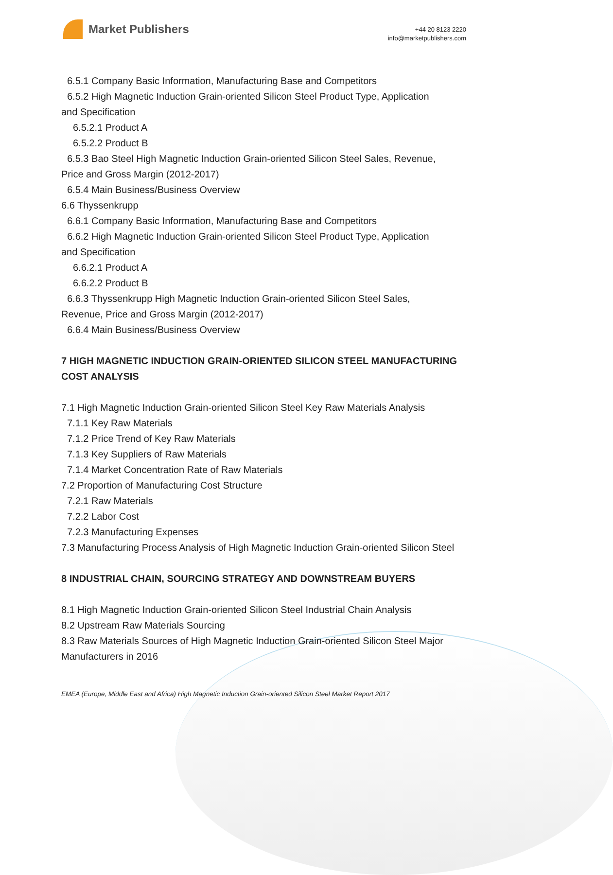Market Publishers
+44 20 8123 2220
info@marketpublishers.com
6.5.1 Company Basic Information, Manufacturing Base and Competitors
6.5.2 High Magnetic Induction Grain-oriented Silicon Steel Product Type, Application
and Specification
6.5.2.1 Product A
6.5.2.2 Product B
6.5.3 Bao Steel High Magnetic Induction Grain-oriented Silicon Steel Sales, Revenue,
Price and Gross Margin (2012-2017)
6.5.4 Main Business/Business Overview
6.6 Thyssenkrupp
6.6.1 Company Basic Information, Manufacturing Base and Competitors
6.6.2 High Magnetic Induction Grain-oriented Silicon Steel Product Type, Application
and Specification
6.6.2.1 Product A
6.6.2.2 Product B
6.6.3 Thyssenkrupp High Magnetic Induction Grain-oriented Silicon Steel Sales,
Revenue, Price and Gross Margin (2012-2017)
6.6.4 Main Business/Business Overview
7 HIGH MAGNETIC INDUCTION GRAIN-ORIENTED SILICON STEEL MANUFACTURING COST ANALYSIS
7.1 High Magnetic Induction Grain-oriented Silicon Steel Key Raw Materials Analysis
7.1.1 Key Raw Materials
7.1.2 Price Trend of Key Raw Materials
7.1.3 Key Suppliers of Raw Materials
7.1.4 Market Concentration Rate of Raw Materials
7.2 Proportion of Manufacturing Cost Structure
7.2.1 Raw Materials
7.2.2 Labor Cost
7.2.3 Manufacturing Expenses
7.3 Manufacturing Process Analysis of High Magnetic Induction Grain-oriented Silicon Steel
8 INDUSTRIAL CHAIN, SOURCING STRATEGY AND DOWNSTREAM BUYERS
8.1 High Magnetic Induction Grain-oriented Silicon Steel Industrial Chain Analysis
8.2 Upstream Raw Materials Sourcing
8.3 Raw Materials Sources of High Magnetic Induction Grain-oriented Silicon Steel Major Manufacturers in 2016
EMEA (Europe, Middle East and Africa) High Magnetic Induction Grain-oriented Silicon Steel Market Report 2017